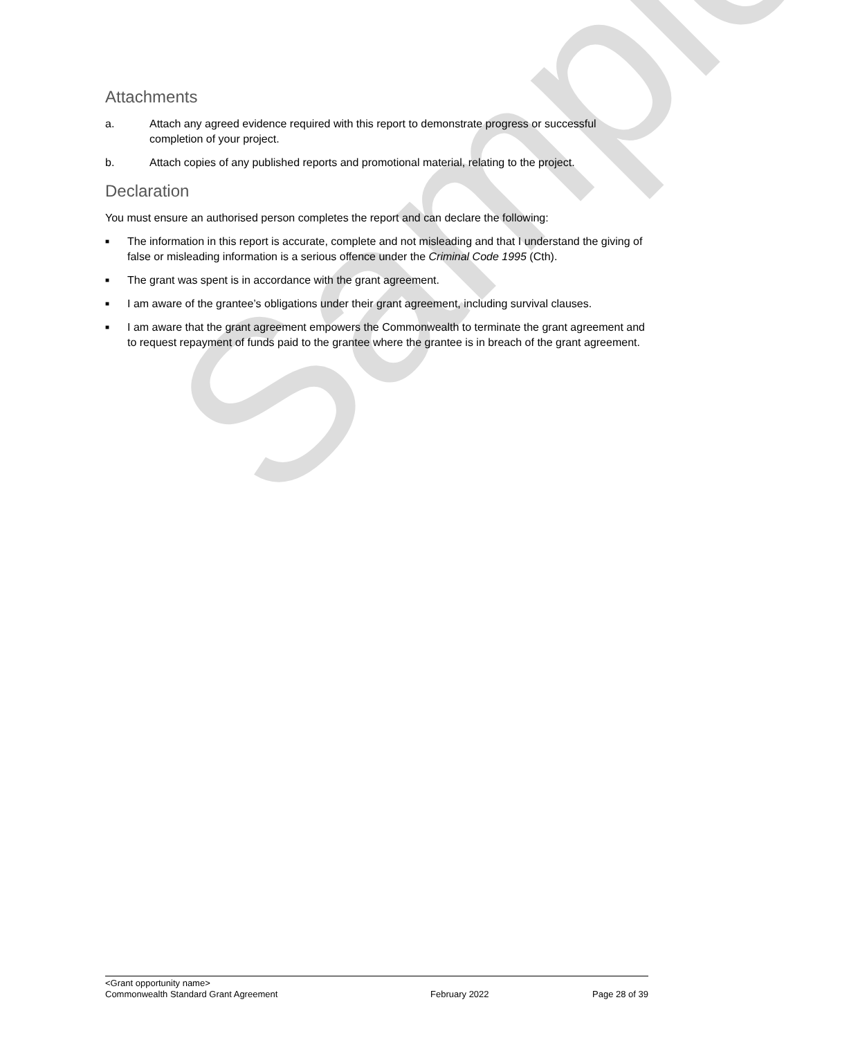Sample
Attachments
a. Attach any agreed evidence required with this report to demonstrate progress or successful completion of your project.
b. Attach copies of any published reports and promotional material, relating to the project.
Declaration
You must ensure an authorised person completes the report and can declare the following:
■ The information in this report is accurate, complete and not misleading and that I understand the giving of false or misleading information is a serious offence under the Criminal Code 1995 (Cth).
■ The grant was spent is in accordance with the grant agreement.
■ I am aware of the grantee’s obligations under their grant agreement, including survival clauses.
■ I am aware that the grant agreement empowers the Commonwealth to terminate the grant agreement and to request repayment of funds paid to the grantee where the grantee is in breach of the grant agreement.
<Grant opportunity name>
Commonwealth Standard Grant Agreement February 2022 Page 28 of 39